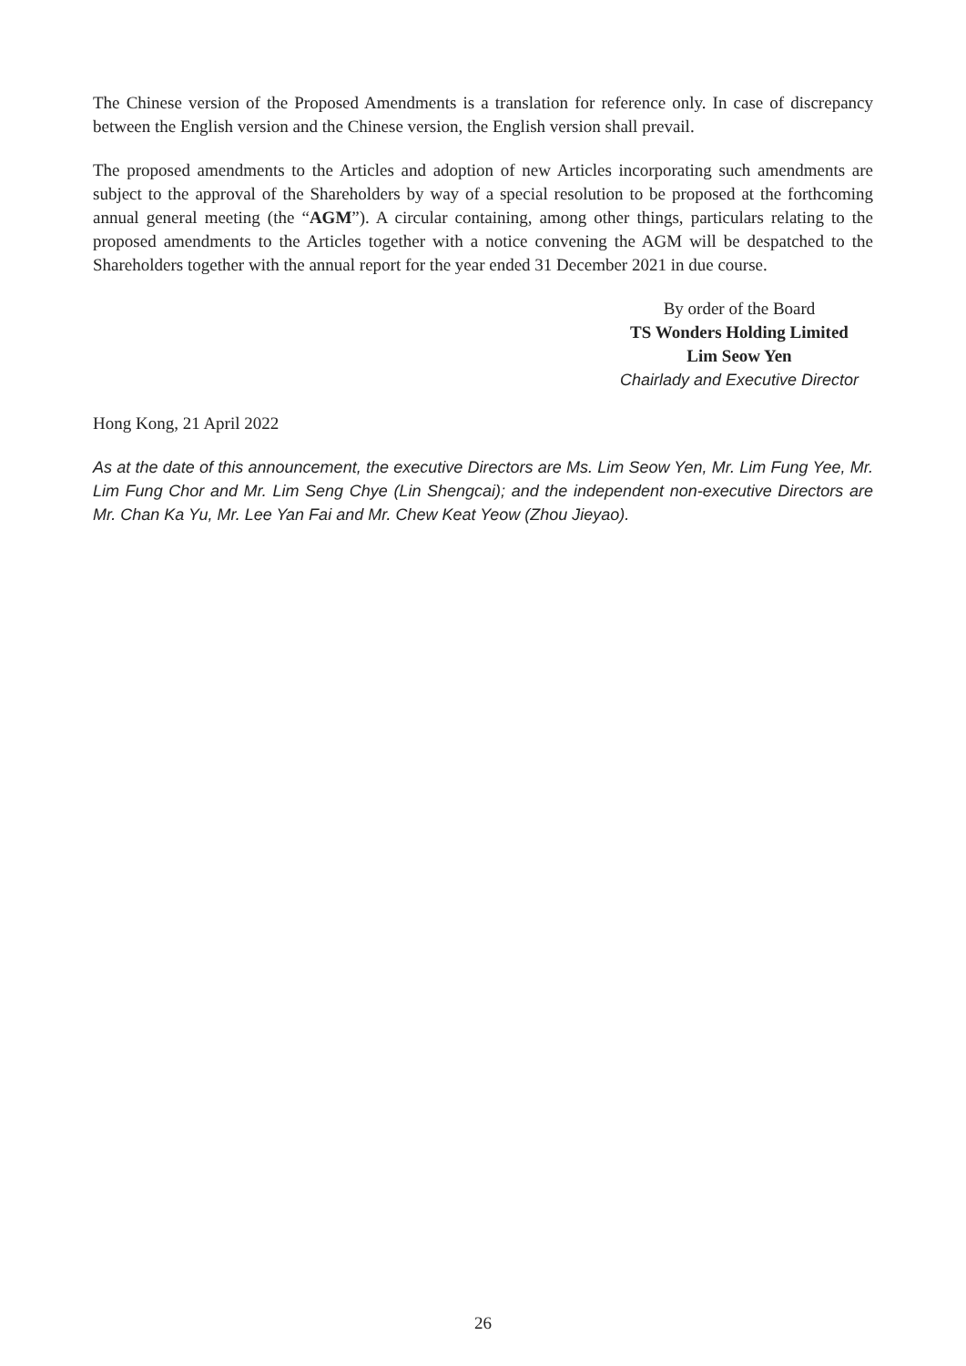The Chinese version of the Proposed Amendments is a translation for reference only. In case of discrepancy between the English version and the Chinese version, the English version shall prevail.
The proposed amendments to the Articles and adoption of new Articles incorporating such amendments are subject to the approval of the Shareholders by way of a special resolution to be proposed at the forthcoming annual general meeting (the “AGM”). A circular containing, among other things, particulars relating to the proposed amendments to the Articles together with a notice convening the AGM will be despatched to the Shareholders together with the annual report for the year ended 31 December 2021 in due course.
By order of the Board
TS Wonders Holding Limited
Lim Seow Yen
Chairlady and Executive Director
Hong Kong, 21 April 2022
As at the date of this announcement, the executive Directors are Ms. Lim Seow Yen, Mr. Lim Fung Yee, Mr. Lim Fung Chor and Mr. Lim Seng Chye (Lin Shengcai); and the independent non-executive Directors are Mr. Chan Ka Yu, Mr. Lee Yan Fai and Mr. Chew Keat Yeow (Zhou Jieyao).
26